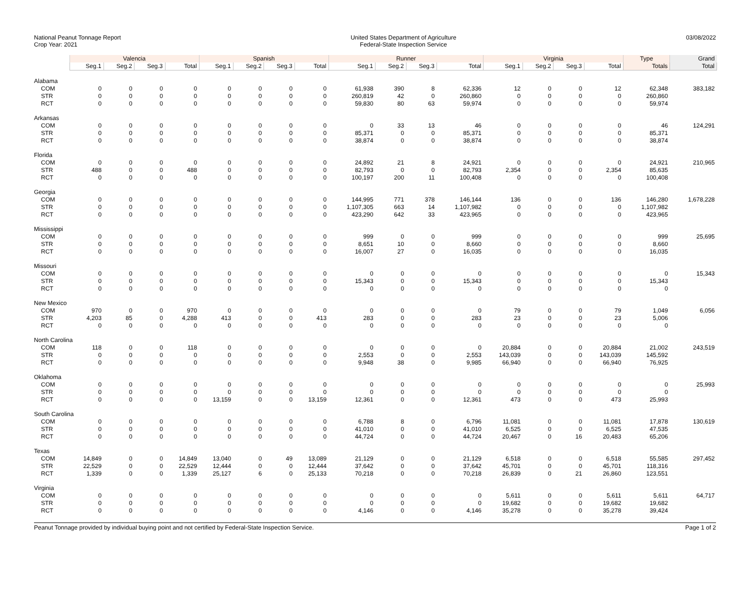National Peanut Tonnage Report
Crop Year: 2021
United States Department of Agriculture
Federal-State Inspection Service
03/08/2022
| | Valencia | | | | Spanish | | | | Runner | | | | Virginia | | | | Type | Grand |
| --- | --- | --- | --- | --- | --- | --- | --- | --- | --- | --- | --- | --- | --- | --- | --- | --- | --- | --- |
| | Seg.1 | Seg.2 | Seg.3 | Total | Seg.1 | Seg.2 | Seg.3 | Total | Seg.1 | Seg.2 | Seg.3 | Total | Seg.1 | Seg.2 | Seg.3 | Total | Totals | Total |
| Alabama | | | | | | | | | | | | | | | | | | |
| COM | 0 | 0 | 0 | 0 | 0 | 0 | 0 | 0 | 61,938 | 390 | 8 | 62,336 | 12 | 0 | 0 | 12 | 62,348 | 383,182 |
| STR | 0 | 0 | 0 | 0 | 0 | 0 | 0 | 0 | 260,819 | 42 | 0 | 260,860 | 0 | 0 | 0 | 0 | 260,860 | |
| RCT | 0 | 0 | 0 | 0 | 0 | 0 | 0 | 0 | 59,830 | 80 | 63 | 59,974 | 0 | 0 | 0 | 0 | 59,974 | |
| Arkansas | | | | | | | | | | | | | | | | | | |
| COM | 0 | 0 | 0 | 0 | 0 | 0 | 0 | 0 | 0 | 33 | 13 | 46 | 0 | 0 | 0 | 0 | 46 | 124,291 |
| STR | 0 | 0 | 0 | 0 | 0 | 0 | 0 | 0 | 85,371 | 0 | 0 | 85,371 | 0 | 0 | 0 | 0 | 85,371 | |
| RCT | 0 | 0 | 0 | 0 | 0 | 0 | 0 | 0 | 38,874 | 0 | 0 | 38,874 | 0 | 0 | 0 | 0 | 38,874 | |
| Florida | | | | | | | | | | | | | | | | | | |
| COM | 0 | 0 | 0 | 0 | 0 | 0 | 0 | 0 | 24,892 | 21 | 8 | 24,921 | 0 | 0 | 0 | 0 | 24,921 | 210,965 |
| STR | 488 | 0 | 0 | 488 | 0 | 0 | 0 | 0 | 82,793 | 0 | 0 | 82,793 | 2,354 | 0 | 0 | 2,354 | 85,635 | |
| RCT | 0 | 0 | 0 | 0 | 0 | 0 | 0 | 0 | 100,197 | 200 | 11 | 100,408 | 0 | 0 | 0 | 0 | 100,408 | |
| Georgia | | | | | | | | | | | | | | | | | | |
| COM | 0 | 0 | 0 | 0 | 0 | 0 | 0 | 0 | 144,995 | 771 | 378 | 146,144 | 136 | 0 | 0 | 136 | 146,280 | 1,678,228 |
| STR | 0 | 0 | 0 | 0 | 0 | 0 | 0 | 0 | 1,107,305 | 663 | 14 | 1,107,982 | 0 | 0 | 0 | 0 | 1,107,982 | |
| RCT | 0 | 0 | 0 | 0 | 0 | 0 | 0 | 0 | 423,290 | 642 | 33 | 423,965 | 0 | 0 | 0 | 0 | 423,965 | |
| Mississippi | | | | | | | | | | | | | | | | | | |
| COM | 0 | 0 | 0 | 0 | 0 | 0 | 0 | 0 | 999 | 0 | 0 | 999 | 0 | 0 | 0 | 0 | 999 | 25,695 |
| STR | 0 | 0 | 0 | 0 | 0 | 0 | 0 | 0 | 8,651 | 10 | 0 | 8,660 | 0 | 0 | 0 | 0 | 8,660 | |
| RCT | 0 | 0 | 0 | 0 | 0 | 0 | 0 | 0 | 16,007 | 27 | 0 | 16,035 | 0 | 0 | 0 | 0 | 16,035 | |
| Missouri | | | | | | | | | | | | | | | | | | |
| COM | 0 | 0 | 0 | 0 | 0 | 0 | 0 | 0 | 0 | 0 | 0 | 0 | 0 | 0 | 0 | 0 | 0 | 15,343 |
| STR | 0 | 0 | 0 | 0 | 0 | 0 | 0 | 0 | 15,343 | 0 | 0 | 15,343 | 0 | 0 | 0 | 0 | 15,343 | |
| RCT | 0 | 0 | 0 | 0 | 0 | 0 | 0 | 0 | 0 | 0 | 0 | 0 | 0 | 0 | 0 | 0 | 0 | |
| New Mexico | | | | | | | | | | | | | | | | | | |
| COM | 970 | 0 | 0 | 970 | 0 | 0 | 0 | 0 | 0 | 0 | 0 | 0 | 79 | 0 | 0 | 79 | 1,049 | 6,056 |
| STR | 4,203 | 85 | 0 | 4,288 | 413 | 0 | 0 | 413 | 283 | 0 | 0 | 283 | 23 | 0 | 0 | 23 | 5,006 | |
| RCT | 0 | 0 | 0 | 0 | 0 | 0 | 0 | 0 | 0 | 0 | 0 | 0 | 0 | 0 | 0 | 0 | 0 | |
| North Carolina | | | | | | | | | | | | | | | | | | |
| COM | 118 | 0 | 0 | 118 | 0 | 0 | 0 | 0 | 0 | 0 | 0 | 0 | 20,884 | 0 | 0 | 20,884 | 21,002 | 243,519 |
| STR | 0 | 0 | 0 | 0 | 0 | 0 | 0 | 0 | 2,553 | 0 | 0 | 2,553 | 143,039 | 0 | 0 | 143,039 | 145,592 | |
| RCT | 0 | 0 | 0 | 0 | 0 | 0 | 0 | 0 | 9,948 | 38 | 0 | 9,985 | 66,940 | 0 | 0 | 66,940 | 76,925 | |
| Oklahoma | | | | | | | | | | | | | | | | | | |
| COM | 0 | 0 | 0 | 0 | 0 | 0 | 0 | 0 | 0 | 0 | 0 | 0 | 0 | 0 | 0 | 0 | 0 | 25,993 |
| STR | 0 | 0 | 0 | 0 | 0 | 0 | 0 | 0 | 0 | 0 | 0 | 0 | 0 | 0 | 0 | 0 | 0 | |
| RCT | 0 | 0 | 0 | 0 | 13,159 | 0 | 0 | 13,159 | 12,361 | 0 | 0 | 12,361 | 473 | 0 | 0 | 473 | 25,993 | |
| South Carolina | | | | | | | | | | | | | | | | | | |
| COM | 0 | 0 | 0 | 0 | 0 | 0 | 0 | 0 | 6,788 | 8 | 0 | 6,796 | 11,081 | 0 | 0 | 11,081 | 17,878 | 130,619 |
| STR | 0 | 0 | 0 | 0 | 0 | 0 | 0 | 0 | 41,010 | 0 | 0 | 41,010 | 6,525 | 0 | 0 | 6,525 | 47,535 | |
| RCT | 0 | 0 | 0 | 0 | 0 | 0 | 0 | 0 | 44,724 | 0 | 0 | 44,724 | 20,467 | 0 | 16 | 20,483 | 65,206 | |
| Texas | | | | | | | | | | | | | | | | | | |
| COM | 14,849 | 0 | 0 | 14,849 | 13,040 | 0 | 49 | 13,089 | 21,129 | 0 | 0 | 21,129 | 6,518 | 0 | 0 | 6,518 | 55,585 | 297,452 |
| STR | 22,529 | 0 | 0 | 22,529 | 12,444 | 0 | 0 | 12,444 | 37,642 | 0 | 0 | 37,642 | 45,701 | 0 | 0 | 45,701 | 118,316 | |
| RCT | 1,339 | 0 | 0 | 1,339 | 25,127 | 6 | 0 | 25,133 | 70,218 | 0 | 0 | 70,218 | 26,839 | 0 | 21 | 26,860 | 123,551 | |
| Virginia | | | | | | | | | | | | | | | | | | |
| COM | 0 | 0 | 0 | 0 | 0 | 0 | 0 | 0 | 0 | 0 | 0 | 0 | 5,611 | 0 | 0 | 5,611 | 5,611 | 64,717 |
| STR | 0 | 0 | 0 | 0 | 0 | 0 | 0 | 0 | 0 | 0 | 0 | 0 | 19,682 | 0 | 0 | 19,682 | 19,682 | |
| RCT | 0 | 0 | 0 | 0 | 0 | 0 | 0 | 0 | 4,146 | 0 | 0 | 4,146 | 35,278 | 0 | 0 | 35,278 | 39,424 | |
Peanut Tonnage provided by individual buying point and not certified by Federal-State Inspection Service.
Page 1 of 2